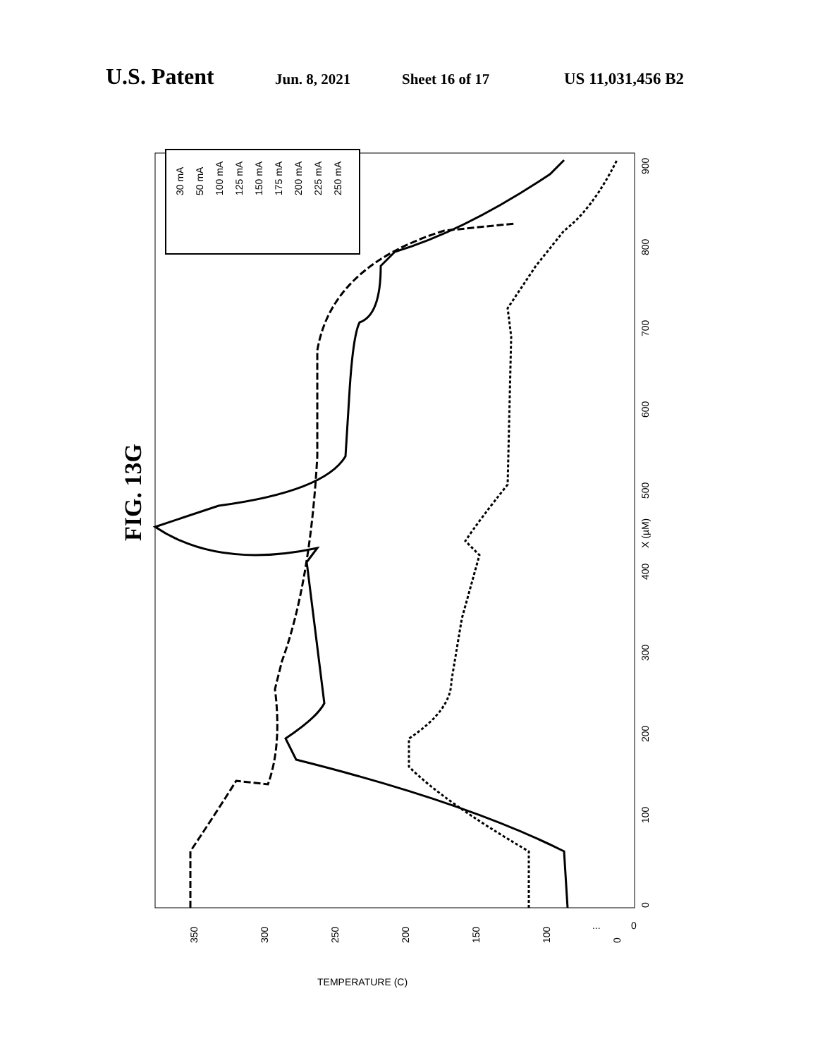U.S. Patent Jun. 8, 2021 Sheet 16 of 17 US 11,031,456 B2
FIG. 13G
30 mA
50 mA
100 mA
125 mA
150 mA
175 mA
200 mA
225 mA
250 mA
0
...
TEMPERATURE (C)
X (µM)
350
300
250
200
150
100
0
0
100
200
300
400
500
600
700
800
900